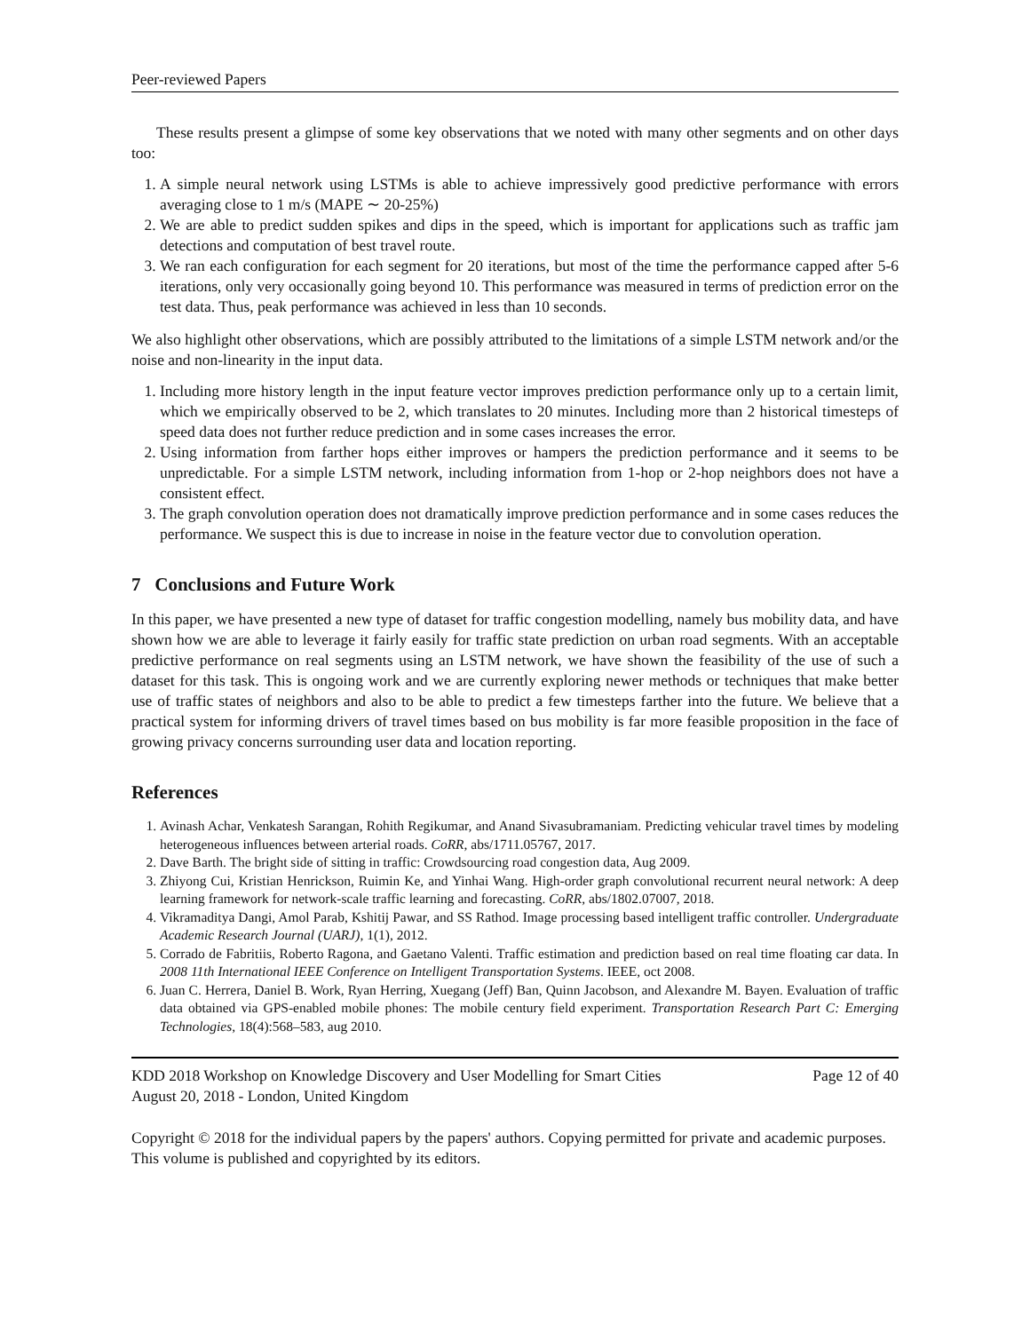Peer-reviewed Papers
These results present a glimpse of some key observations that we noted with many other segments and on other days too:
1. A simple neural network using LSTMs is able to achieve impressively good predictive performance with errors averaging close to 1 m/s (MAPE ∼ 20-25%)
2. We are able to predict sudden spikes and dips in the speed, which is important for applications such as traffic jam detections and computation of best travel route.
3. We ran each configuration for each segment for 20 iterations, but most of the time the performance capped after 5-6 iterations, only very occasionally going beyond 10. This performance was measured in terms of prediction error on the test data. Thus, peak performance was achieved in less than 10 seconds.
We also highlight other observations, which are possibly attributed to the limitations of a simple LSTM network and/or the noise and non-linearity in the input data.
1. Including more history length in the input feature vector improves prediction performance only up to a certain limit, which we empirically observed to be 2, which translates to 20 minutes. Including more than 2 historical timesteps of speed data does not further reduce prediction and in some cases increases the error.
2. Using information from farther hops either improves or hampers the prediction performance and it seems to be unpredictable. For a simple LSTM network, including information from 1-hop or 2-hop neighbors does not have a consistent effect.
3. The graph convolution operation does not dramatically improve prediction performance and in some cases reduces the performance. We suspect this is due to increase in noise in the feature vector due to convolution operation.
7 Conclusions and Future Work
In this paper, we have presented a new type of dataset for traffic congestion modelling, namely bus mobility data, and have shown how we are able to leverage it fairly easily for traffic state prediction on urban road segments. With an acceptable predictive performance on real segments using an LSTM network, we have shown the feasibility of the use of such a dataset for this task. This is ongoing work and we are currently exploring newer methods or techniques that make better use of traffic states of neighbors and also to be able to predict a few timesteps farther into the future. We believe that a practical system for informing drivers of travel times based on bus mobility is far more feasible proposition in the face of growing privacy concerns surrounding user data and location reporting.
References
1. Avinash Achar, Venkatesh Sarangan, Rohith Regikumar, and Anand Sivasubramaniam. Predicting vehicular travel times by modeling heterogeneous influences between arterial roads. CoRR, abs/1711.05767, 2017.
2. Dave Barth. The bright side of sitting in traffic: Crowdsourcing road congestion data, Aug 2009.
3. Zhiyong Cui, Kristian Henrickson, Ruimin Ke, and Yinhai Wang. High-order graph convolutional recurrent neural network: A deep learning framework for network-scale traffic learning and forecasting. CoRR, abs/1802.07007, 2018.
4. Vikramaditya Dangi, Amol Parab, Kshitij Pawar, and SS Rathod. Image processing based intelligent traffic controller. Undergraduate Academic Research Journal (UARJ), 1(1), 2012.
5. Corrado de Fabritiis, Roberto Ragona, and Gaetano Valenti. Traffic estimation and prediction based on real time floating car data. In 2008 11th International IEEE Conference on Intelligent Transportation Systems. IEEE, oct 2008.
6. Juan C. Herrera, Daniel B. Work, Ryan Herring, Xuegang (Jeff) Ban, Quinn Jacobson, and Alexandre M. Bayen. Evaluation of traffic data obtained via GPS-enabled mobile phones: The mobile century field experiment. Transportation Research Part C: Emerging Technologies, 18(4):568–583, aug 2010.
KDD 2018 Workshop on Knowledge Discovery and User Modelling for Smart Cities
August 20, 2018 - London, United Kingdom
Page 12 of 40
Copyright © 2018 for the individual papers by the papers' authors. Copying permitted for private and academic purposes. This volume is published and copyrighted by its editors.